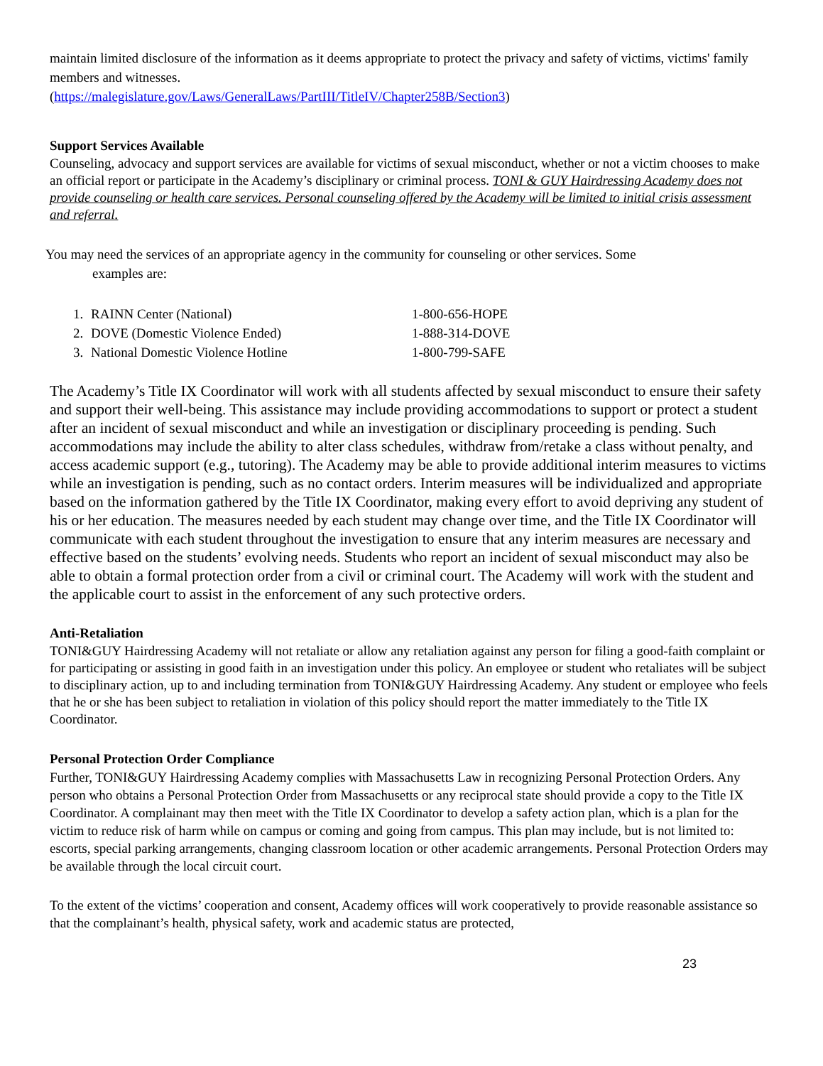maintain limited disclosure of the information as it deems appropriate to protect the privacy and safety of victims, victims' family members and witnesses.
(https://malegislature.gov/Laws/GeneralLaws/PartIII/TitleIV/Chapter258B/Section3)
Support Services Available
Counseling, advocacy and support services are available for victims of sexual misconduct, whether or not a victim chooses to make an official report or participate in the Academy’s disciplinary or criminal process. TONI & GUY Hairdressing Academy does not provide counseling or health care services. Personal counseling offered by the Academy will be limited to initial crisis assessment and referral.
You may need the services of an appropriate agency in the community for counseling or other services. Some
examples are:
1. RAINN Center (National) 1-800-656-HOPE
2. DOVE (Domestic Violence Ended) 1-888-314-DOVE
3. National Domestic Violence Hotline 1-800-799-SAFE
The Academy’s Title IX Coordinator will work with all students affected by sexual misconduct to ensure their safety and support their well-being. This assistance may include providing accommodations to support or protect a student after an incident of sexual misconduct and while an investigation or disciplinary proceeding is pending. Such accommodations may include the ability to alter class schedules, withdraw from/retake a class without penalty, and access academic support (e.g., tutoring). The Academy may be able to provide additional interim measures to victims while an investigation is pending, such as no contact orders. Interim measures will be individualized and appropriate based on the information gathered by the Title IX Coordinator, making every effort to avoid depriving any student of his or her education. The measures needed by each student may change over time, and the Title IX Coordinator will communicate with each student throughout the investigation to ensure that any interim measures are necessary and effective based on the students’ evolving needs. Students who report an incident of sexual misconduct may also be able to obtain a formal protection order from a civil or criminal court. The Academy will work with the student and the applicable court to assist in the enforcement of any such protective orders.
Anti-Retaliation
TONI&GUY Hairdressing Academy will not retaliate or allow any retaliation against any person for filing a good-faith complaint or for participating or assisting in good faith in an investigation under this policy. An employee or student who retaliates will be subject to disciplinary action, up to and including termination from TONI&GUY Hairdressing Academy. Any student or employee who feels that he or she has been subject to retaliation in violation of this policy should report the matter immediately to the Title IX Coordinator.
Personal Protection Order Compliance
Further, TONI&GUY Hairdressing Academy complies with Massachusetts Law in recognizing Personal Protection Orders. Any person who obtains a Personal Protection Order from Massachusetts or any reciprocal state should provide a copy to the Title IX Coordinator. A complainant may then meet with the Title IX Coordinator to develop a safety action plan, which is a plan for the victim to reduce risk of harm while on campus or coming and going from campus. This plan may include, but is not limited to: escorts, special parking arrangements, changing classroom location or other academic arrangements. Personal Protection Orders may be available through the local circuit court.
To the extent of the victims’ cooperation and consent, Academy offices will work cooperatively to provide reasonable assistance so that the complainant’s health, physical safety, work and academic status are protected,
23